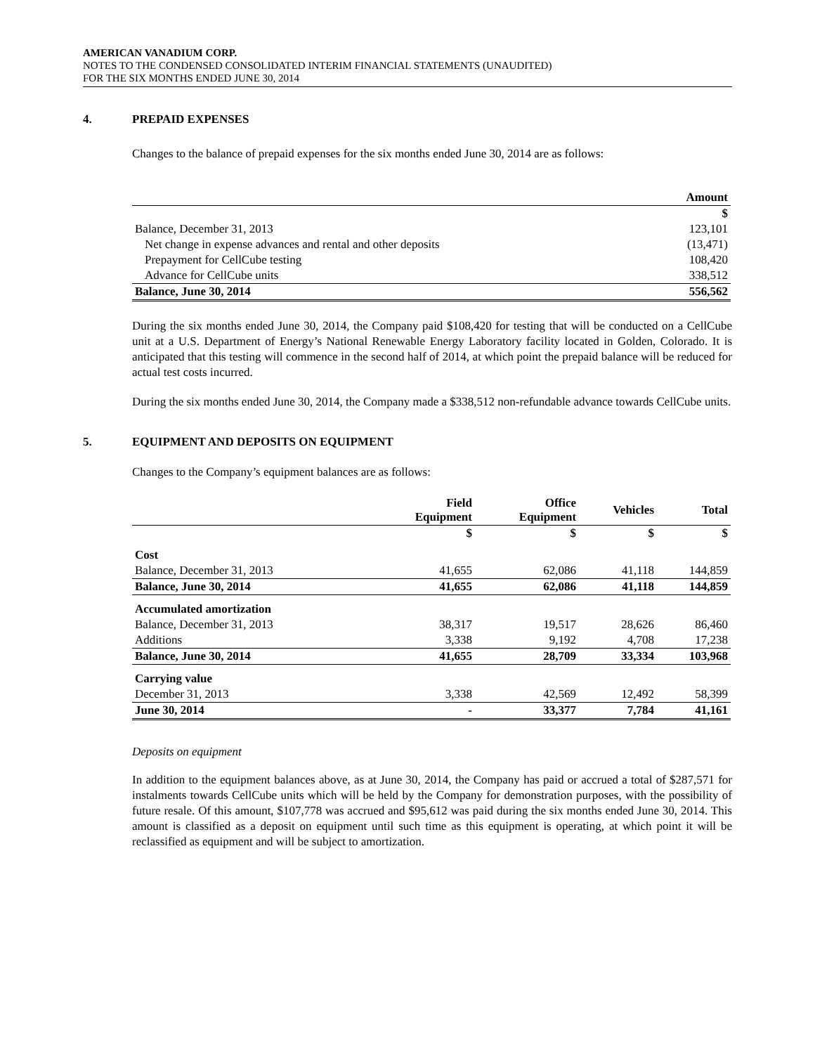AMERICAN VANADIUM CORP.
NOTES TO THE CONDENSED CONSOLIDATED INTERIM FINANCIAL STATEMENTS (UNAUDITED)
FOR THE SIX MONTHS ENDED JUNE 30, 2014
4. PREPAID EXPENSES
Changes to the balance of prepaid expenses for the six months ended June 30, 2014 are as follows:
| | Amount |
| | $ |
| Balance, December 31, 2013 | 123,101 |
| Net change in expense advances and rental and other deposits | (13,471) |
| Prepayment for CellCube testing | 108,420 |
| Advance for CellCube units | 338,512 |
| Balance, June 30, 2014 | 556,562 |
During the six months ended June 30, 2014, the Company paid $108,420 for testing that will be conducted on a CellCube unit at a U.S. Department of Energy’s National Renewable Energy Laboratory facility located in Golden, Colorado. It is anticipated that this testing will commence in the second half of 2014, at which point the prepaid balance will be reduced for actual test costs incurred.
During the six months ended June 30, 2014, the Company made a $338,512 non-refundable advance towards CellCube units.
5. EQUIPMENT AND DEPOSITS ON EQUIPMENT
Changes to the Company’s equipment balances are as follows:
| | Field Equipment | Office Equipment | Vehicles | Total |
| --- | --- | --- | --- | --- |
| | $ | $ | $ | $ |
| Cost | | | | |
| Balance, December 31, 2013 | 41,655 | 62,086 | 41,118 | 144,859 |
| Balance, June 30, 2014 | 41,655 | 62,086 | 41,118 | 144,859 |
| Accumulated amortization | | | | |
| Balance, December 31, 2013 | 38,317 | 19,517 | 28,626 | 86,460 |
| Additions | 3,338 | 9,192 | 4,708 | 17,238 |
| Balance, June 30, 2014 | 41,655 | 28,709 | 33,334 | 103,968 |
| Carrying value | | | | |
| December 31, 2013 | 3,338 | 42,569 | 12,492 | 58,399 |
| June 30, 2014 | - | 33,377 | 7,784 | 41,161 |
Deposits on equipment
In addition to the equipment balances above, as at June 30, 2014, the Company has paid or accrued a total of $287,571 for instalments towards CellCube units which will be held by the Company for demonstration purposes, with the possibility of future resale. Of this amount, $107,778 was accrued and $95,612 was paid during the six months ended June 30, 2014. This amount is classified as a deposit on equipment until such time as this equipment is operating, at which point it will be reclassified as equipment and will be subject to amortization.